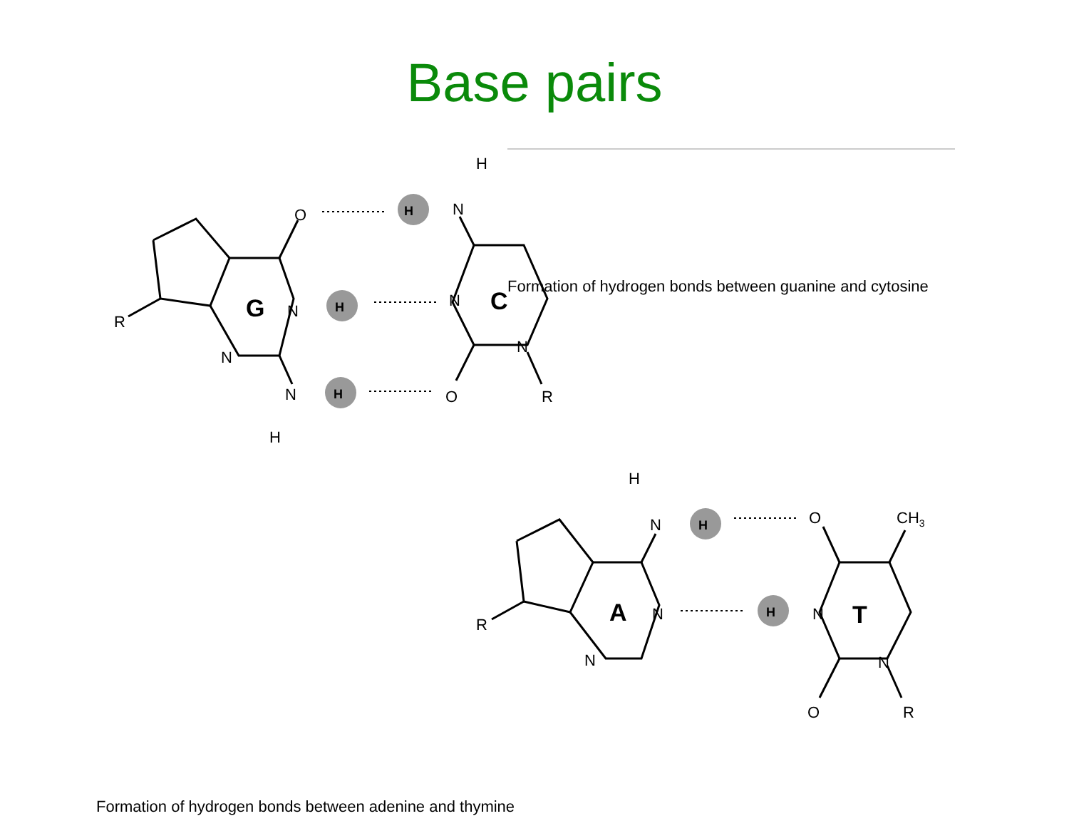Base pairs
H
N
O
R
G
N
N
N
H
N
C
N
O
R
H
N
R
A
N
N
O
CH3
N
T
N
O
R
H
H
H
H
H
Formation of hydrogen bonds between guanine and cytosine
Formation of hydrogen bonds between adenine and thymine